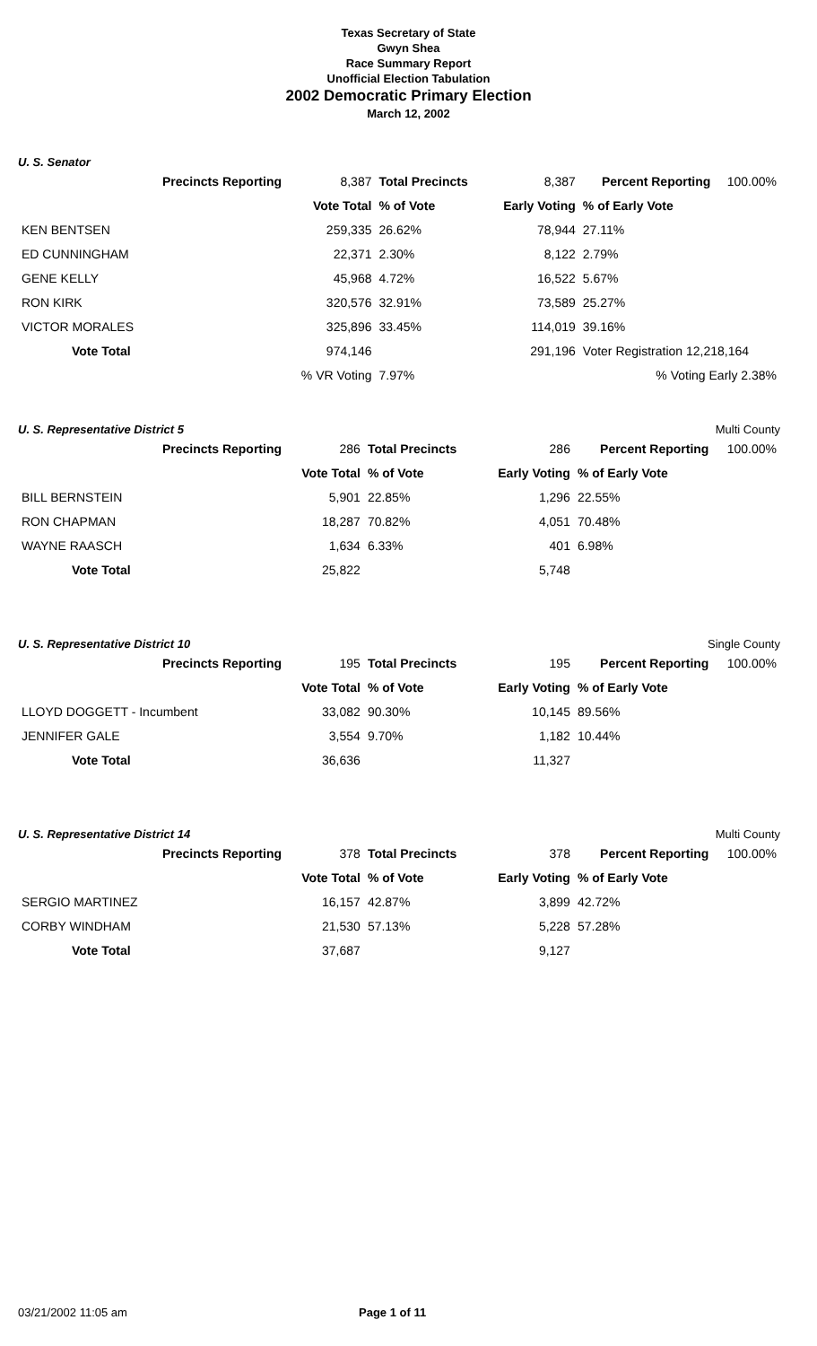Texas Secretary of State
Gwyn Shea
Race Summary Report
Unofficial Election Tabulation
2002 Democratic Primary Election
March 12, 2002
U. S. Senator
| Precincts Reporting | 8,387 | Total Precincts | 8,387 | Percent Reporting | 100.00% |
| | Vote Total | % of Vote | Early Voting | % of Early Vote | |
| KEN BENTSEN | 259,335 | 26.62% | 78,944 | 27.11% | |
| ED CUNNINGHAM | 22,371 | 2.30% | 8,122 | 2.79% | |
| GENE KELLY | 45,968 | 4.72% | 16,522 | 5.67% | |
| RON KIRK | 320,576 | 32.91% | 73,589 | 25.27% | |
| VICTOR MORALES | 325,896 | 33.45% | 114,019 | 39.16% | |
| Vote Total | 974,146 | | 291,196 | Voter Registration 12,218,164 | |
| | % VR Voting | 7.97% | | % Voting Early 2.38% | |
U. S. Representative District 5 Multi County
| Precincts Reporting | 286 | Total Precincts | 286 | Percent Reporting | 100.00% |
| | Vote Total | % of Vote | Early Voting | % of Early Vote | |
| BILL BERNSTEIN | 5,901 | 22.85% | 1,296 | 22.55% | |
| RON CHAPMAN | 18,287 | 70.82% | 4,051 | 70.48% | |
| WAYNE RAASCH | 1,634 | 6.33% | 401 | 6.98% | |
| Vote Total | 25,822 | | 5,748 | | |
U. S. Representative District 10 Single County
| Precincts Reporting | 195 | Total Precincts | 195 | Percent Reporting | 100.00% |
| | Vote Total | % of Vote | Early Voting | % of Early Vote | |
| LLOYD DOGGETT - Incumbent | 33,082 | 90.30% | 10,145 | 89.56% | |
| JENNIFER GALE | 3,554 | 9.70% | 1,182 | 10.44% | |
| Vote Total | 36,636 | | 11,327 | | |
U. S. Representative District 14 Multi County
| Precincts Reporting | 378 | Total Precincts | 378 | Percent Reporting | 100.00% |
| | Vote Total | % of Vote | Early Voting | % of Early Vote | |
| SERGIO MARTINEZ | 16,157 | 42.87% | 3,899 | 42.72% | |
| CORBY WINDHAM | 21,530 | 57.13% | 5,228 | 57.28% | |
| Vote Total | 37,687 | | 9,127 | | |
03/21/2002 11:05 am Page 1 of 11